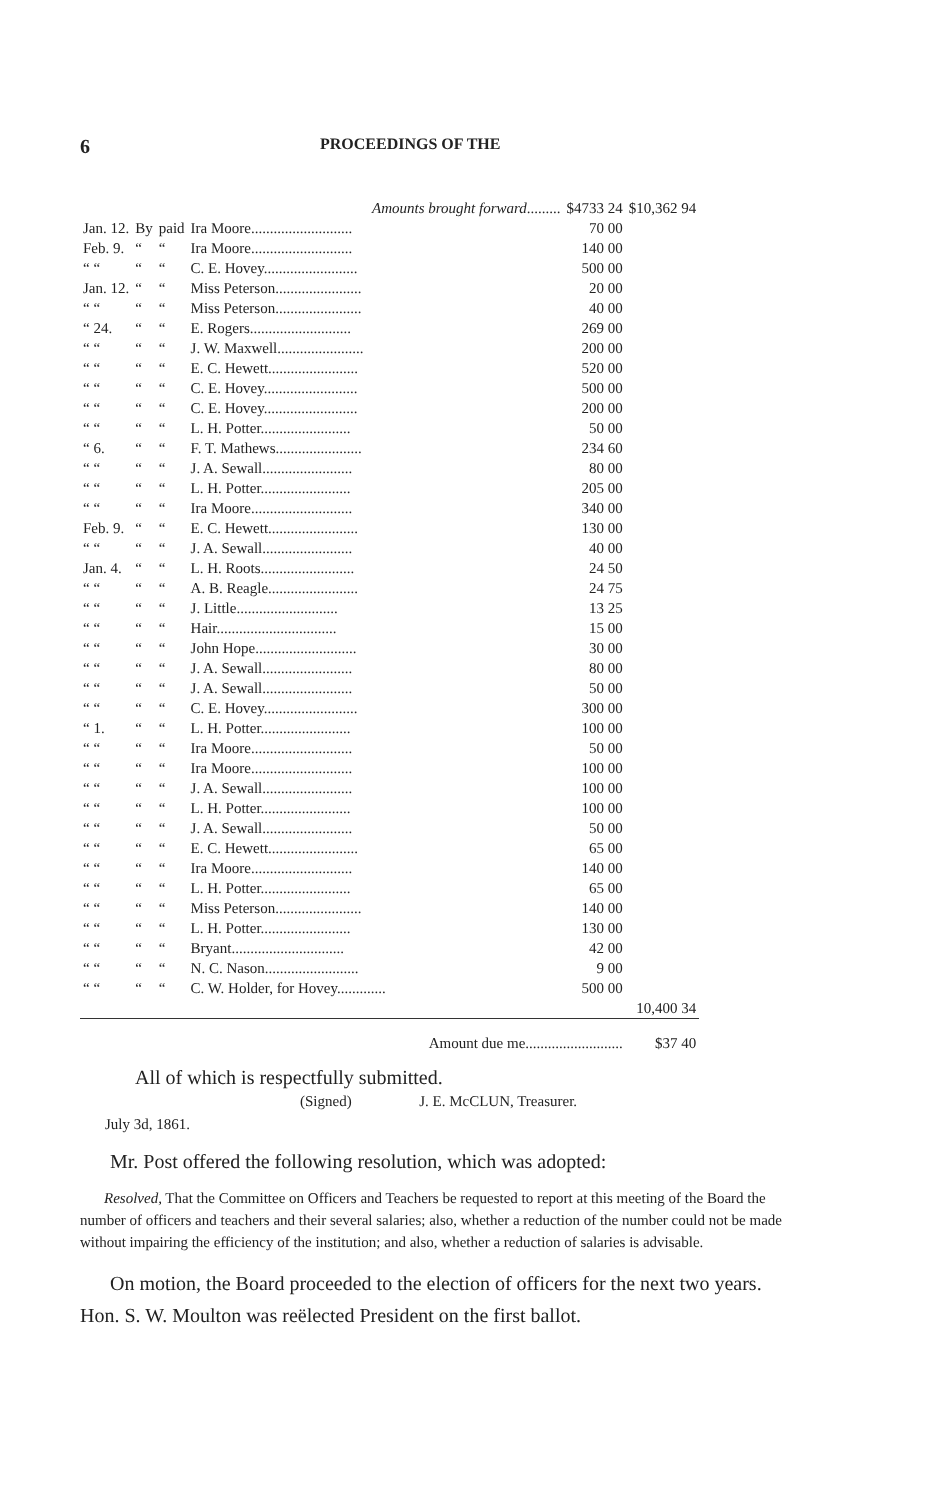6 PROCEEDINGS OF THE
| Amounts brought forward ......... | | | | $4733 24 | $10,362 94 |
| Jan. 12. | By | paid | Ira Moore........................... | 70 00 | |
| Feb. 9. | “ | “ | Ira Moore........................... | 140 00 | |
| “ “ | “ | “ | C. E. Hovey......................... | 500 00 | |
| Jan. 12. | “ | “ | Miss Peterson....................... | 20 00 | |
| “ “ | “ | “ | Miss Peterson....................... | 40 00 | |
| “ 24. | “ | “ | E. Rogers........................... | 269 00 | |
| “ “ | “ | “ | J. W. Maxwell....................... | 200 00 | |
| “ “ | “ | “ | E. C. Hewett........................ | 520 00 | |
| “ “ | “ | “ | C. E. Hovey......................... | 500 00 | |
| “ “ | “ | “ | C. E. Hovey......................... | 200 00 | |
| “ “ | “ | “ | L. H. Potter........................ | 50 00 | |
| “ 6. | “ | “ | F. T. Mathews....................... | 234 60 | |
| “ “ | “ | “ | J. A. Sewall........................ | 80 00 | |
| “ “ | “ | “ | L. H. Potter........................ | 205 00 | |
| “ “ | “ | “ | Ira Moore........................... | 340 00 | |
| Feb. 9. | “ | “ | E. C. Hewett........................ | 130 00 | |
| “ “ | “ | “ | J. A. Sewall........................ | 40 00 | |
| Jan. 4. | “ | “ | L. H. Roots......................... | 24 50 | |
| “ “ | “ | “ | A. B. Reagle........................ | 24 75 | |
| “ “ | “ | “ | J. Little........................... | 13 25 | |
| “ “ | “ | “ | Hair................................ | 15 00 | |
| “ “ | “ | “ | John Hope........................... | 30 00 | |
| “ “ | “ | “ | J. A. Sewall........................ | 80 00 | |
| “ “ | “ | “ | J. A. Sewall........................ | 50 00 | |
| “ “ | “ | “ | C. E. Hovey......................... | 300 00 | |
| “ 1. | “ | “ | L. H. Potter........................ | 100 00 | |
| “ “ | “ | “ | Ira Moore........................... | 50 00 | |
| “ “ | “ | “ | Ira Moore........................... | 100 00 | |
| “ “ | “ | “ | J. A. Sewall........................ | 100 00 | |
| “ “ | “ | “ | L. H. Potter........................ | 100 00 | |
| “ “ | “ | “ | J. A. Sewall........................ | 50 00 | |
| “ “ | “ | “ | E. C. Hewett........................ | 65 00 | |
| “ “ | “ | “ | Ira Moore........................... | 140 00 | |
| “ “ | “ | “ | L. H. Potter........................ | 65 00 | |
| “ “ | “ | “ | Miss Peterson....................... | 140 00 | |
| “ “ | “ | “ | L. H. Potter........................ | 130 00 | |
| “ “ | “ | “ | Bryant.............................. | 42 00 | |
| “ “ | “ | “ | N. C. Nason......................... | 9 00 | |
| “ “ | “ | “ | C. W. Holder, for Hovey............. | 500 00 | |
| | | | | | 10,400 34 |
| Amount due me.......................... | | | | | $37 40 |
All of which is respectfully submitted.
(Signed) J. E. McCLUN, Treasurer.
July 3d, 1861.
Mr. Post offered the following resolution, which was adopted:
Resolved, That the Committee on Officers and Teachers be requested to report at this meeting of the Board the number of officers and teachers and their several salaries; also, whether a reduction of the number could not be made without impairing the efficiency of the institution; and also, whether a reduction of salaries is advisable.
On motion, the Board proceeded to the election of officers for the next two years. Hon. S. W. Moulton was reëlected President on the first ballot.